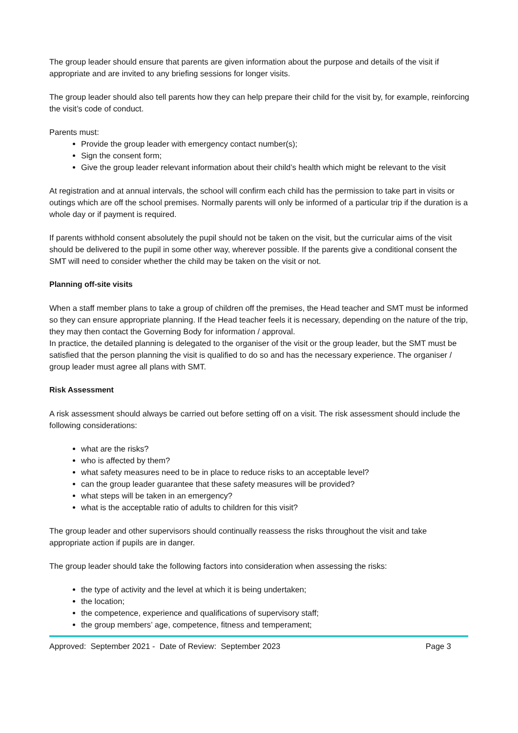The group leader should ensure that parents are given information about the purpose and details of the visit if appropriate and are invited to any briefing sessions for longer visits.
The group leader should also tell parents how they can help prepare their child for the visit by, for example, reinforcing the visit’s code of conduct.
Parents must:
Provide the group leader with emergency contact number(s);
Sign the consent form;
Give the group leader relevant information about their child’s health which might be relevant to the visit
At registration and at annual intervals, the school will confirm each child has the permission to take part in visits or outings which are off the school premises. Normally parents will only be informed of a particular trip if the duration is a whole day or if payment is required.
If parents withhold consent absolutely the pupil should not be taken on the visit, but the curricular aims of the visit should be delivered to the pupil in some other way, wherever possible. If the parents give a conditional consent the SMT will need to consider whether the child may be taken on the visit or not.
Planning off-site visits
When a staff member plans to take a group of children off the premises, the Head teacher and SMT must be informed so they can ensure appropriate planning. If the Head teacher feels it is necessary, depending on the nature of the trip, they may then contact the Governing Body for information / approval.
In practice, the detailed planning is delegated to the organiser of the visit or the group leader, but the SMT must be satisfied that the person planning the visit is qualified to do so and has the necessary experience. The organiser / group leader must agree all plans with SMT.
Risk Assessment
A risk assessment should always be carried out before setting off on a visit. The risk assessment should include the following considerations:
what are the risks?
who is affected by them?
what safety measures need to be in place to reduce risks to an acceptable level?
can the group leader guarantee that these safety measures will be provided?
what steps will be taken in an emergency?
what is the acceptable ratio of adults to children for this visit?
The group leader and other supervisors should continually reassess the risks throughout the visit and take appropriate action if pupils are in danger.
The group leader should take the following factors into consideration when assessing the risks:
the type of activity and the level at which it is being undertaken;
the location;
the competence, experience and qualifications of supervisory staff;
the group members’ age, competence, fitness and temperament;
Approved: September 2021 - Date of Review: September 2023 Page 3